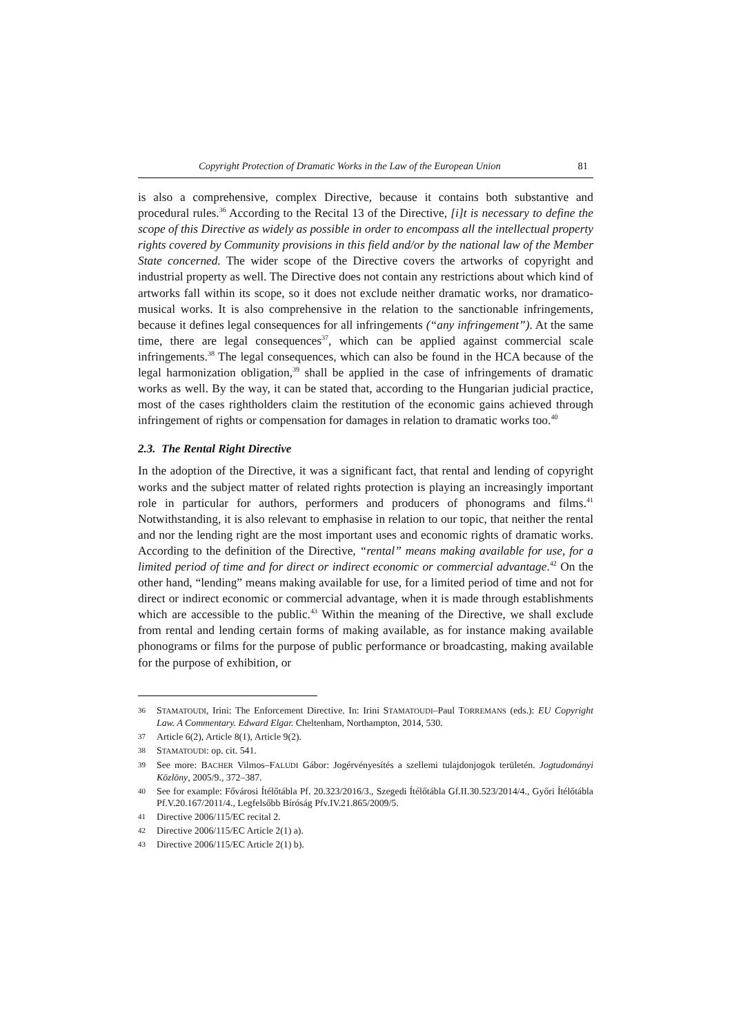Copyright Protection of Dramatic Works in the Law of the European Union 81
is also a comprehensive, complex Directive, because it contains both substantive and procedural rules.<sup>36</sup> According to the Recital 13 of the Directive, [i]t is necessary to define the scope of this Directive as widely as possible in order to encompass all the intellectual property rights covered by Community provisions in this field and/or by the national law of the Member State concerned. The wider scope of the Directive covers the artworks of copyright and industrial property as well. The Directive does not contain any restrictions about which kind of artworks fall within its scope, so it does not exclude neither dramatic works, nor dramatico-musical works. It is also comprehensive in the relation to the sanctionable infringements, because it defines legal consequences for all infringements (“any infringement”). At the same time, there are legal consequences<sup>37</sup>, which can be applied against commercial scale infringements.<sup>38</sup> The legal consequences, which can also be found in the HCA because of the legal harmonization obligation,<sup>39</sup> shall be applied in the case of infringements of dramatic works as well. By the way, it can be stated that, according to the Hungarian judicial practice, most of the cases rightholders claim the restitution of the economic gains achieved through infringement of rights or compensation for damages in relation to dramatic works too.<sup>40</sup>
2.3. The Rental Right Directive
In the adoption of the Directive, it was a significant fact, that rental and lending of copyright works and the subject matter of related rights protection is playing an increasingly important role in particular for authors, performers and producers of phonograms and films.<sup>41</sup> Notwithstanding, it is also relevant to emphasise in relation to our topic, that neither the rental and nor the lending right are the most important uses and economic rights of dramatic works. According to the definition of the Directive, “rental” means making available for use, for a limited period of time and for direct or indirect economic or commercial advantage.<sup>42</sup> On the other hand, “lending” means making available for use, for a limited period of time and not for direct or indirect economic or commercial advantage, when it is made through establishments which are accessible to the public.<sup>43</sup> Within the meaning of the Directive, we shall exclude from rental and lending certain forms of making available, as for instance making available phonograms or films for the purpose of public performance or broadcasting, making available for the purpose of exhibition, or
36 STAMATOUDI, Irini: The Enforcement Directive. In: Irini STAMATOUDI–Paul TORREMANS (eds.): EU Copyright Law. A Commentary. Edward Elgar. Cheltenham, Northampton, 2014, 530.
37 Article 6(2), Article 8(1), Article 9(2).
38 STAMATOUDI: op. cit. 541.
39 See more: BACHER Vilmos–FALUDI Gábor: Jogérvényesítés a szellemi tulajdonjogok területén. Jogtudományi Közlöny, 2005/9., 372–387.
40 See for example: Fővárosi Ítélőtábla Pf. 20.323/2016/3., Szegedi Ítélőtábla Gf.II.30.523/2014/4., Győri Ítélőtábla Pf.V.20.167/2011/4., Legfelsőbb Bíróság Pfv.IV.21.865/2009/5.
41 Directive 2006/115/EC recital 2.
42 Directive 2006/115/EC Article 2(1) a).
43 Directive 2006/115/EC Article 2(1) b).